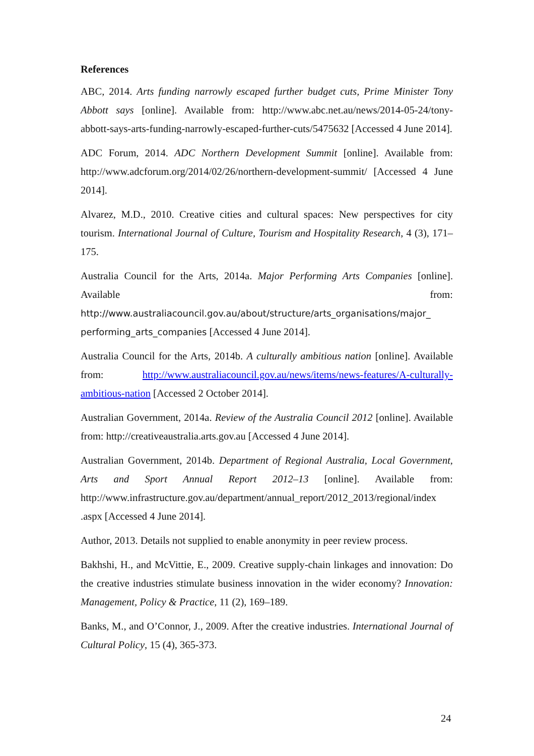References
ABC, 2014. Arts funding narrowly escaped further budget cuts, Prime Minister Tony Abbott says [online]. Available from: http://www.abc.net.au/news/2014-05-24/tony-abbott-says-arts-funding-narrowly-escaped-further-cuts/5475632 [Accessed 4 June 2014].
ADC Forum, 2014. ADC Northern Development Summit [online]. Available from: http://www.adcforum.org/2014/02/26/northern-development-summit/ [Accessed 4 June 2014].
Alvarez, M.D., 2010. Creative cities and cultural spaces: New perspectives for city tourism. International Journal of Culture, Tourism and Hospitality Research, 4 (3), 171–175.
Australia Council for the Arts, 2014a. Major Performing Arts Companies [online]. Available from: http://www.australiacouncil.gov.au/about/structure/arts_organisations/major_ performing_arts_companies [Accessed 4 June 2014].
Australia Council for the Arts, 2014b. A culturally ambitious nation [online]. Available from: http://www.australiacouncil.gov.au/news/items/news-features/A-culturally-ambitious-nation [Accessed 2 October 2014].
Australian Government, 2014a. Review of the Australia Council 2012 [online]. Available from: http://creativeaustralia.arts.gov.au [Accessed 4 June 2014].
Australian Government, 2014b. Department of Regional Australia, Local Government, Arts and Sport Annual Report 2012–13 [online]. Available from: http://www.infrastructure.gov.au/department/annual_report/2012_2013/regional/index .aspx [Accessed 4 June 2014].
Author, 2013. Details not supplied to enable anonymity in peer review process.
Bakhshi, H., and McVittie, E., 2009. Creative supply-chain linkages and innovation: Do the creative industries stimulate business innovation in the wider economy? Innovation: Management, Policy & Practice, 11 (2), 169–189.
Banks, M., and O’Connor, J., 2009. After the creative industries. International Journal of Cultural Policy, 15 (4), 365-373.
24